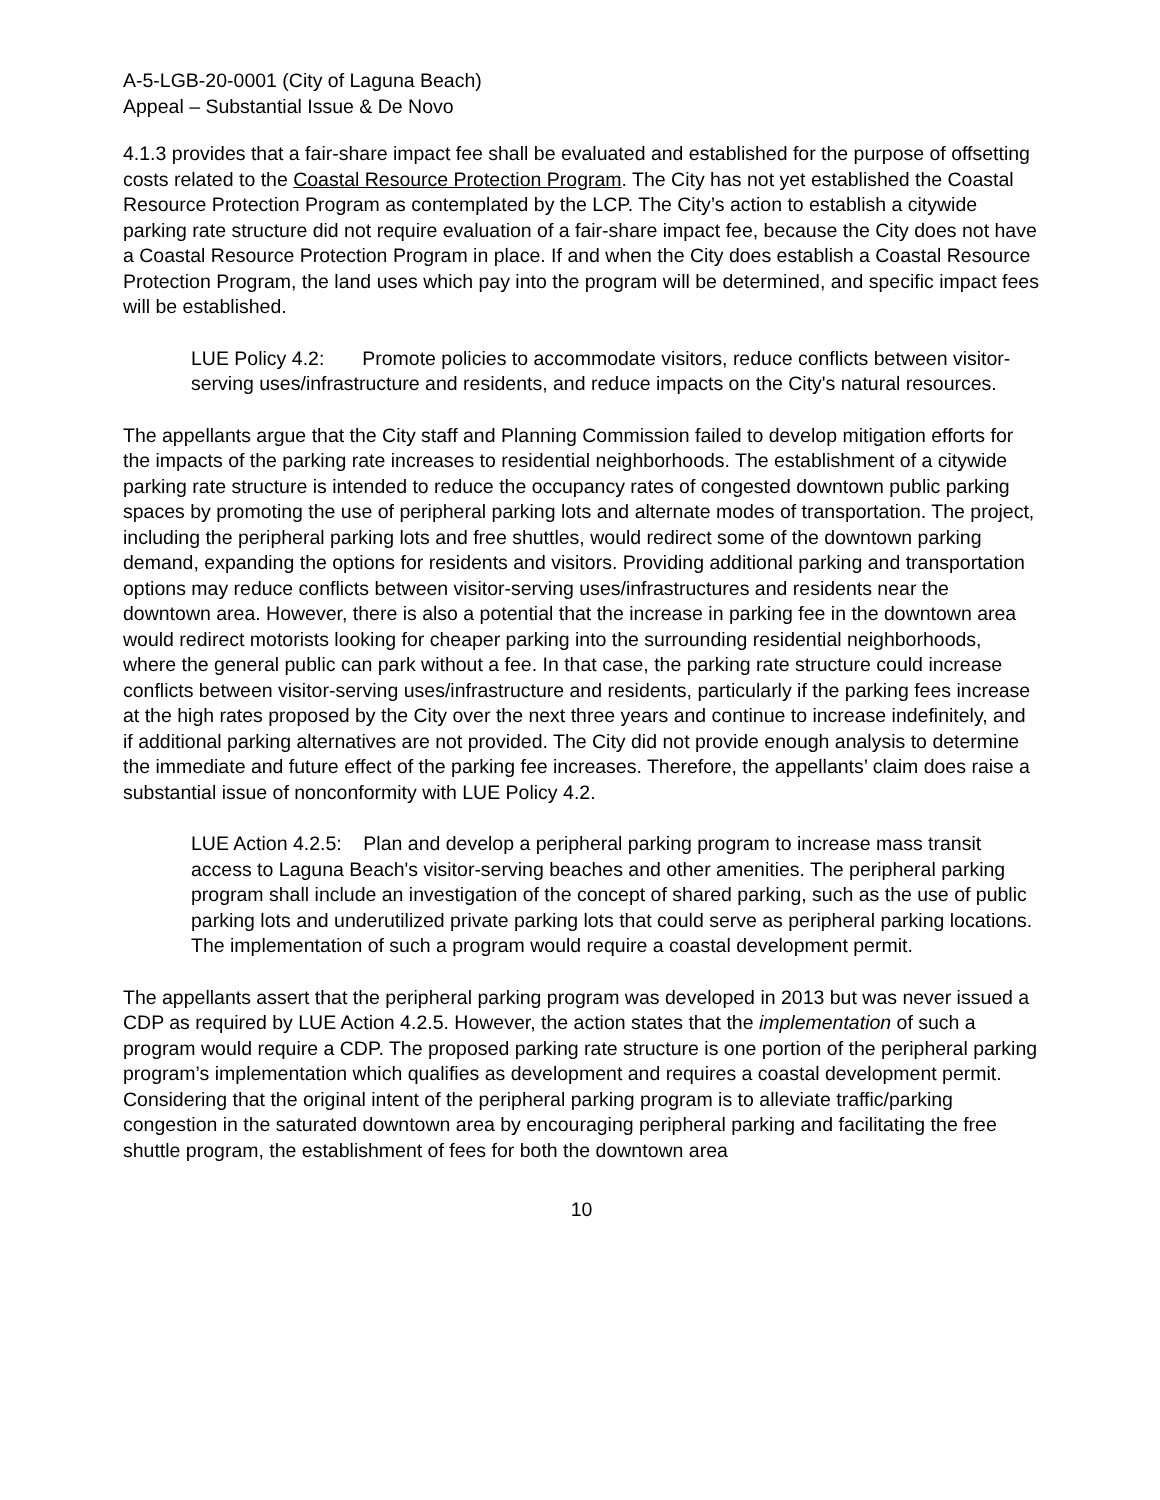A-5-LGB-20-0001 (City of Laguna Beach)
Appeal – Substantial Issue & De Novo
4.1.3 provides that a fair-share impact fee shall be evaluated and established for the purpose of offsetting costs related to the Coastal Resource Protection Program. The City has not yet established the Coastal Resource Protection Program as contemplated by the LCP. The City’s action to establish a citywide parking rate structure did not require evaluation of a fair-share impact fee, because the City does not have a Coastal Resource Protection Program in place. If and when the City does establish a Coastal Resource Protection Program, the land uses which pay into the program will be determined, and specific impact fees will be established.
LUE Policy 4.2: Promote policies to accommodate visitors, reduce conflicts between visitor-serving uses/infrastructure and residents, and reduce impacts on the City's natural resources.
The appellants argue that the City staff and Planning Commission failed to develop mitigation efforts for the impacts of the parking rate increases to residential neighborhoods. The establishment of a citywide parking rate structure is intended to reduce the occupancy rates of congested downtown public parking spaces by promoting the use of peripheral parking lots and alternate modes of transportation. The project, including the peripheral parking lots and free shuttles, would redirect some of the downtown parking demand, expanding the options for residents and visitors. Providing additional parking and transportation options may reduce conflicts between visitor-serving uses/infrastructures and residents near the downtown area. However, there is also a potential that the increase in parking fee in the downtown area would redirect motorists looking for cheaper parking into the surrounding residential neighborhoods, where the general public can park without a fee. In that case, the parking rate structure could increase conflicts between visitor-serving uses/infrastructure and residents, particularly if the parking fees increase at the high rates proposed by the City over the next three years and continue to increase indefinitely, and if additional parking alternatives are not provided. The City did not provide enough analysis to determine the immediate and future effect of the parking fee increases. Therefore, the appellants’ claim does raise a substantial issue of nonconformity with LUE Policy 4.2.
LUE Action 4.2.5: Plan and develop a peripheral parking program to increase mass transit access to Laguna Beach's visitor-serving beaches and other amenities. The peripheral parking program shall include an investigation of the concept of shared parking, such as the use of public parking lots and underutilized private parking lots that could serve as peripheral parking locations. The implementation of such a program would require a coastal development permit.
The appellants assert that the peripheral parking program was developed in 2013 but was never issued a CDP as required by LUE Action 4.2.5. However, the action states that the implementation of such a program would require a CDP. The proposed parking rate structure is one portion of the peripheral parking program’s implementation which qualifies as development and requires a coastal development permit. Considering that the original intent of the peripheral parking program is to alleviate traffic/parking congestion in the saturated downtown area by encouraging peripheral parking and facilitating the free shuttle program, the establishment of fees for both the downtown area
10